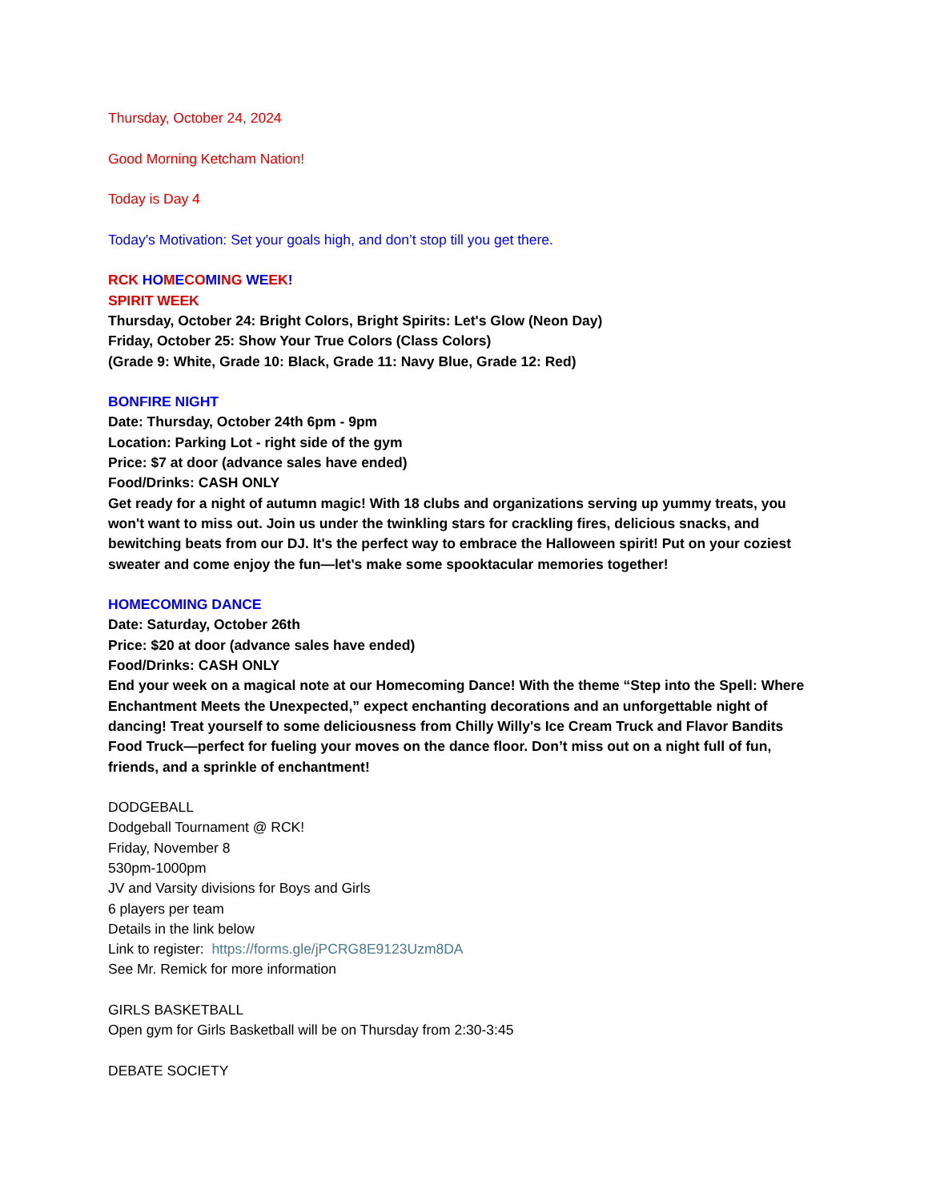Thursday, October 24, 2024
Good Morning Ketcham Nation!
Today is Day 4
Today's Motivation: Set your goals high, and don’t stop till you get there.
RCK HO MECO MI NG WE EK!
SPIRIT WEEK
Thursday, October 24: Bright Colors, Bright Spirits: Let's Glow (Neon Day)
Friday, October 25: Show Your True Colors (Class Colors)
(Grade 9: White, Grade 10: Black, Grade 11: Navy Blue, Grade 12: Red)
BONFIRE NIGHT
Date: Thursday, October 24th 6pm - 9pm
Location: Parking Lot - right side of the gym
Price: $7 at door (advance sales have ended)
Food/Drinks: CASH ONLY
Get ready for a night of autumn magic! With 18 clubs and organizations serving up yummy treats, you won't want to miss out. Join us under the twinkling stars for crackling fires, delicious snacks, and bewitching beats from our DJ. It's the perfect way to embrace the Halloween spirit! Put on your coziest sweater and come enjoy the fun—let's make some spooktacular memories together!
HOMECOMING DANCE
Date: Saturday, October 26th
Price: $20 at door (advance sales have ended)
Food/Drinks: CASH ONLY
End your week on a magical note at our Homecoming Dance! With the theme “Step into the Spell: Where Enchantment Meets the Unexpected,” expect enchanting decorations and an unforgettable night of dancing! Treat yourself to some deliciousness from Chilly Willy's Ice Cream Truck and Flavor Bandits Food Truck—perfect for fueling your moves on the dance floor. Don’t miss out on a night full of fun, friends, and a sprinkle of enchantment!
DODGEBALL
Dodgeball Tournament @ RCK!
Friday, November 8
530pm-1000pm
JV and Varsity divisions for Boys and Girls
6 players per team
Details in the link below
Link to register: https://forms.gle/jPCRG8E9123Uzm8DA
See Mr. Remick for more information
GIRLS BASKETBALL
Open gym for Girls Basketball will be on Thursday from 2:30-3:45
DEBATE SOCIETY